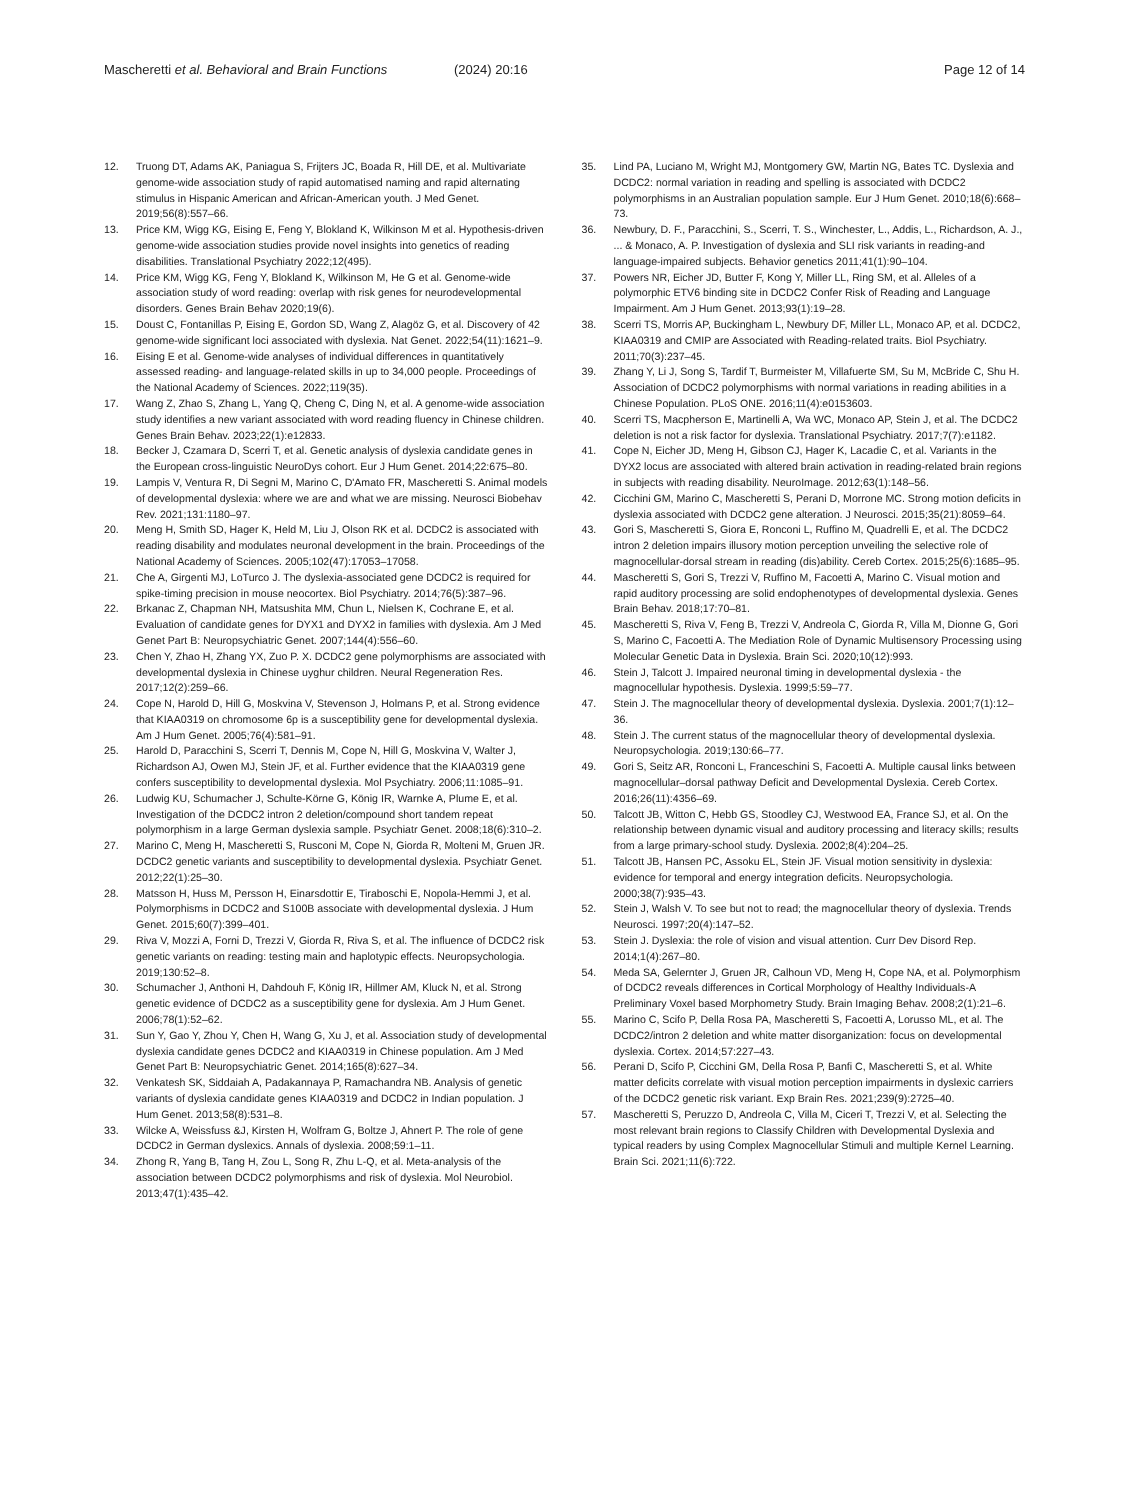Mascheretti et al. Behavioral and Brain Functions (2024) 20:16 Page 12 of 14
12. Truong DT, Adams AK, Paniagua S, Frijters JC, Boada R, Hill DE, et al. Multivariate genome-wide association study of rapid automatised naming and rapid alternating stimulus in Hispanic American and African-American youth. J Med Genet. 2019;56(8):557–66.
13. Price KM, Wigg KG, Eising E, Feng Y, Blokland K, Wilkinson M et al. Hypothesis-driven genome-wide association studies provide novel insights into genetics of reading disabilities. Translational Psychiatry 2022;12(495).
14. Price KM, Wigg KG, Feng Y, Blokland K, Wilkinson M, He G et al. Genome-wide association study of word reading: overlap with risk genes for neurodevelopmental disorders. Genes Brain Behav 2020;19(6).
15. Doust C, Fontanillas P, Eising E, Gordon SD, Wang Z, Alagöz G, et al. Discovery of 42 genome-wide significant loci associated with dyslexia. Nat Genet. 2022;54(11):1621–9.
16. Eising E et al. Genome-wide analyses of individual differences in quantitatively assessed reading- and language-related skills in up to 34,000 people. Proceedings of the National Academy of Sciences. 2022;119(35).
17. Wang Z, Zhao S, Zhang L, Yang Q, Cheng C, Ding N, et al. A genome-wide association study identifies a new variant associated with word reading fluency in Chinese children. Genes Brain Behav. 2023;22(1):e12833.
18. Becker J, Czamara D, Scerri T, et al. Genetic analysis of dyslexia candidate genes in the European cross-linguistic NeuroDys cohort. Eur J Hum Genet. 2014;22:675–80.
19. Lampis V, Ventura R, Di Segni M, Marino C, D'Amato FR, Mascheretti S. Animal models of developmental dyslexia: where we are and what we are missing. Neurosci Biobehav Rev. 2021;131:1180–97.
20. Meng H, Smith SD, Hager K, Held M, Liu J, Olson RK et al. DCDC2 is associated with reading disability and modulates neuronal development in the brain. Proceedings of the National Academy of Sciences. 2005;102(47):17053–17058.
21. Che A, Girgenti MJ, LoTurco J. The dyslexia-associated gene DCDC2 is required for spike-timing precision in mouse neocortex. Biol Psychiatry. 2014;76(5):387–96.
22. Brkanac Z, Chapman NH, Matsushita MM, Chun L, Nielsen K, Cochrane E, et al. Evaluation of candidate genes for DYX1 and DYX2 in families with dyslexia. Am J Med Genet Part B: Neuropsychiatric Genet. 2007;144(4):556–60.
23. Chen Y, Zhao H, Zhang YX, Zuo P. X. DCDC2 gene polymorphisms are associated with developmental dyslexia in Chinese uyghur children. Neural Regeneration Res. 2017;12(2):259–66.
24. Cope N, Harold D, Hill G, Moskvina V, Stevenson J, Holmans P, et al. Strong evidence that KIAA0319 on chromosome 6p is a susceptibility gene for developmental dyslexia. Am J Hum Genet. 2005;76(4):581–91.
25. Harold D, Paracchini S, Scerri T, Dennis M, Cope N, Hill G, Moskvina V, Walter J, Richardson AJ, Owen MJ, Stein JF, et al. Further evidence that the KIAA0319 gene confers susceptibility to developmental dyslexia. Mol Psychiatry. 2006;11:1085–91.
26. Ludwig KU, Schumacher J, Schulte-Körne G, König IR, Warnke A, Plume E, et al. Investigation of the DCDC2 intron 2 deletion/compound short tandem repeat polymorphism in a large German dyslexia sample. Psychiatr Genet. 2008;18(6):310–2.
27. Marino C, Meng H, Mascheretti S, Rusconi M, Cope N, Giorda R, Molteni M, Gruen JR. DCDC2 genetic variants and susceptibility to developmental dyslexia. Psychiatr Genet. 2012;22(1):25–30.
28. Matsson H, Huss M, Persson H, Einarsdottir E, Tiraboschi E, Nopola-Hemmi J, et al. Polymorphisms in DCDC2 and S100B associate with developmental dyslexia. J Hum Genet. 2015;60(7):399–401.
29. Riva V, Mozzi A, Forni D, Trezzi V, Giorda R, Riva S, et al. The influence of DCDC2 risk genetic variants on reading: testing main and haplotypic effects. Neuropsychologia. 2019;130:52–8.
30. Schumacher J, Anthoni H, Dahdouh F, König IR, Hillmer AM, Kluck N, et al. Strong genetic evidence of DCDC2 as a susceptibility gene for dyslexia. Am J Hum Genet. 2006;78(1):52–62.
31. Sun Y, Gao Y, Zhou Y, Chen H, Wang G, Xu J, et al. Association study of developmental dyslexia candidate genes DCDC2 and KIAA0319 in Chinese population. Am J Med Genet Part B: Neuropsychiatric Genet. 2014;165(8):627–34.
32. Venkatesh SK, Siddaiah A, Padakannaya P, Ramachandra NB. Analysis of genetic variants of dyslexia candidate genes KIAA0319 and DCDC2 in Indian population. J Hum Genet. 2013;58(8):531–8.
33. Wilcke A, Weissfuss &J, Kirsten H, Wolfram G, Boltze J, Ahnert P. The role of gene DCDC2 in German dyslexics. Annals of dyslexia. 2008;59:1–11.
34. Zhong R, Yang B, Tang H, Zou L, Song R, Zhu L-Q, et al. Meta-analysis of the association between DCDC2 polymorphisms and risk of dyslexia. Mol Neurobiol. 2013;47(1):435–42.
35. Lind PA, Luciano M, Wright MJ, Montgomery GW, Martin NG, Bates TC. Dyslexia and DCDC2: normal variation in reading and spelling is associated with DCDC2 polymorphisms in an Australian population sample. Eur J Hum Genet. 2010;18(6):668–73.
36. Newbury, D. F., Paracchini, S., Scerri, T. S., Winchester, L., Addis, L., Richardson, A. J., ... & Monaco, A. P. Investigation of dyslexia and SLI risk variants in reading-and language-impaired subjects. Behavior genetics 2011;41(1):90–104.
37. Powers NR, Eicher JD, Butter F, Kong Y, Miller LL, Ring SM, et al. Alleles of a polymorphic ETV6 binding site in DCDC2 Confer Risk of Reading and Language Impairment. Am J Hum Genet. 2013;93(1):19–28.
38. Scerri TS, Morris AP, Buckingham L, Newbury DF, Miller LL, Monaco AP, et al. DCDC2, KIAA0319 and CMIP are Associated with Reading-related traits. Biol Psychiatry. 2011;70(3):237–45.
39. Zhang Y, Li J, Song S, Tardif T, Burmeister M, Villafuerte SM, Su M, McBride C, Shu H. Association of DCDC2 polymorphisms with normal variations in reading abilities in a Chinese Population. PLoS ONE. 2016;11(4):e0153603.
40. Scerri TS, Macpherson E, Martinelli A, Wa WC, Monaco AP, Stein J, et al. The DCDC2 deletion is not a risk factor for dyslexia. Translational Psychiatry. 2017;7(7):e1182.
41. Cope N, Eicher JD, Meng H, Gibson CJ, Hager K, Lacadie C, et al. Variants in the DYX2 locus are associated with altered brain activation in reading-related brain regions in subjects with reading disability. NeuroImage. 2012;63(1):148–56.
42. Cicchini GM, Marino C, Mascheretti S, Perani D, Morrone MC. Strong motion deficits in dyslexia associated with DCDC2 gene alteration. J Neurosci. 2015;35(21):8059–64.
43. Gori S, Mascheretti S, Giora E, Ronconi L, Ruffino M, Quadrelli E, et al. The DCDC2 intron 2 deletion impairs illusory motion perception unveiling the selective role of magnocellular-dorsal stream in reading (dis)ability. Cereb Cortex. 2015;25(6):1685–95.
44. Mascheretti S, Gori S, Trezzi V, Ruffino M, Facoetti A, Marino C. Visual motion and rapid auditory processing are solid endophenotypes of developmental dyslexia. Genes Brain Behav. 2018;17:70–81.
45. Mascheretti S, Riva V, Feng B, Trezzi V, Andreola C, Giorda R, Villa M, Dionne G, Gori S, Marino C, Facoetti A. The Mediation Role of Dynamic Multisensory Processing using Molecular Genetic Data in Dyslexia. Brain Sci. 2020;10(12):993.
46. Stein J, Talcott J. Impaired neuronal timing in developmental dyslexia - the magnocellular hypothesis. Dyslexia. 1999;5:59–77.
47. Stein J. The magnocellular theory of developmental dyslexia. Dyslexia. 2001;7(1):12–36.
48. Stein J. The current status of the magnocellular theory of developmental dyslexia. Neuropsychologia. 2019;130:66–77.
49. Gori S, Seitz AR, Ronconi L, Franceschini S, Facoetti A. Multiple causal links between magnocellular–dorsal pathway Deficit and Developmental Dyslexia. Cereb Cortex. 2016;26(11):4356–69.
50. Talcott JB, Witton C, Hebb GS, Stoodley CJ, Westwood EA, France SJ, et al. On the relationship between dynamic visual and auditory processing and literacy skills; results from a large primary-school study. Dyslexia. 2002;8(4):204–25.
51. Talcott JB, Hansen PC, Assoku EL, Stein JF. Visual motion sensitivity in dyslexia: evidence for temporal and energy integration deficits. Neuropsychologia. 2000;38(7):935–43.
52. Stein J, Walsh V. To see but not to read; the magnocellular theory of dyslexia. Trends Neurosci. 1997;20(4):147–52.
53. Stein J. Dyslexia: the role of vision and visual attention. Curr Dev Disord Rep. 2014;1(4):267–80.
54. Meda SA, Gelernter J, Gruen JR, Calhoun VD, Meng H, Cope NA, et al. Polymorphism of DCDC2 reveals differences in Cortical Morphology of Healthy Individuals-A Preliminary Voxel based Morphometry Study. Brain Imaging Behav. 2008;2(1):21–6.
55. Marino C, Scifo P, Della Rosa PA, Mascheretti S, Facoetti A, Lorusso ML, et al. The DCDC2/intron 2 deletion and white matter disorganization: focus on developmental dyslexia. Cortex. 2014;57:227–43.
56. Perani D, Scifo P, Cicchini GM, Della Rosa P, Banfi C, Mascheretti S, et al. White matter deficits correlate with visual motion perception impairments in dyslexic carriers of the DCDC2 genetic risk variant. Exp Brain Res. 2021;239(9):2725–40.
57. Mascheretti S, Peruzzo D, Andreola C, Villa M, Ciceri T, Trezzi V, et al. Selecting the most relevant brain regions to Classify Children with Developmental Dyslexia and typical readers by using Complex Magnocellular Stimuli and multiple Kernel Learning. Brain Sci. 2021;11(6):722.